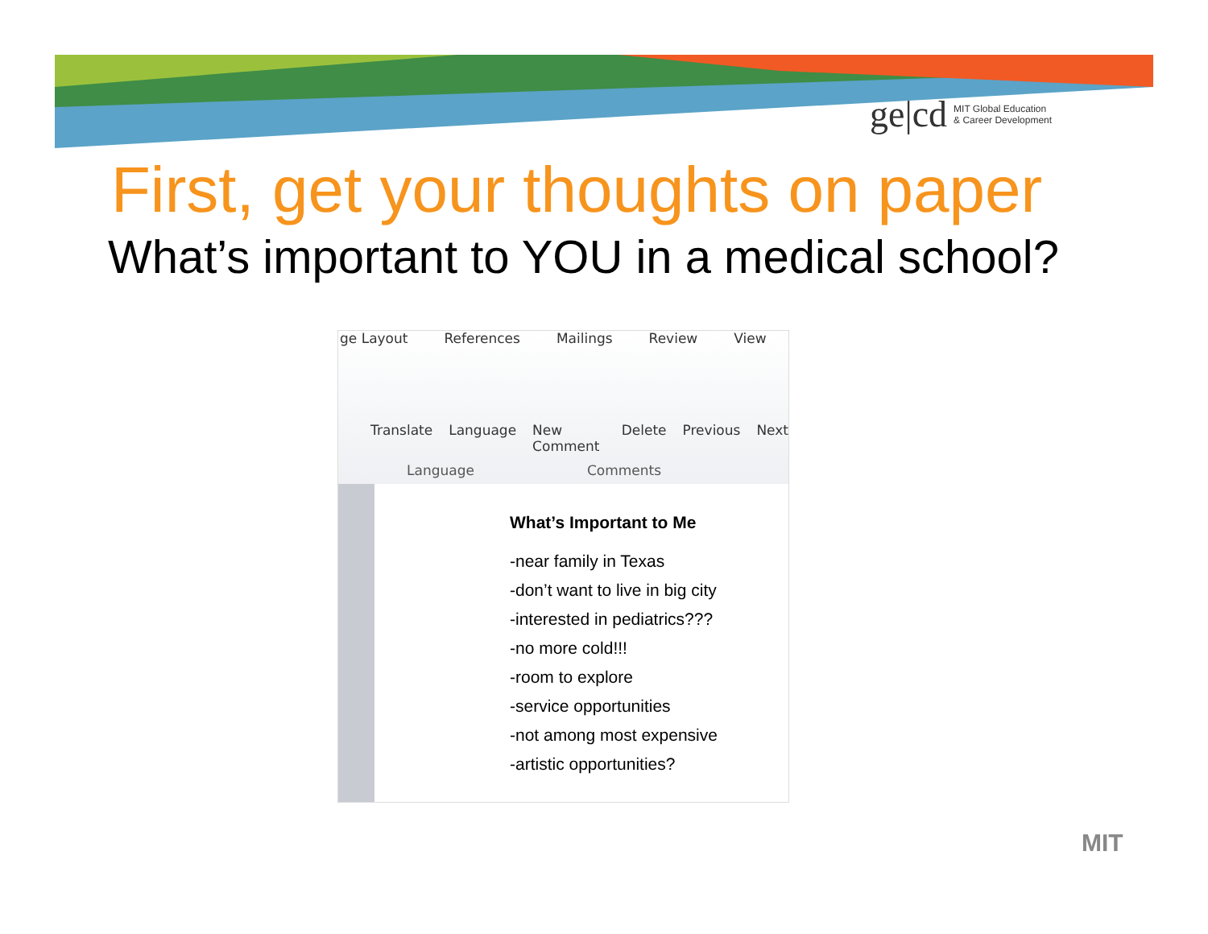ge|cd MIT Global Education
& Career Development
First, get your thoughts on paper
What’s important to YOU in a medical school?
ge Layout References Mailings Review View
Translate Language New Comment Delete Previous Next
Language Comments
What’s Important to Me
-near family in Texas
-don’t want to live in big city
-interested in pediatrics???
-no more cold!!!
-room to explore
-service opportunities
-not among most expensive
-artistic opportunities?
MIT